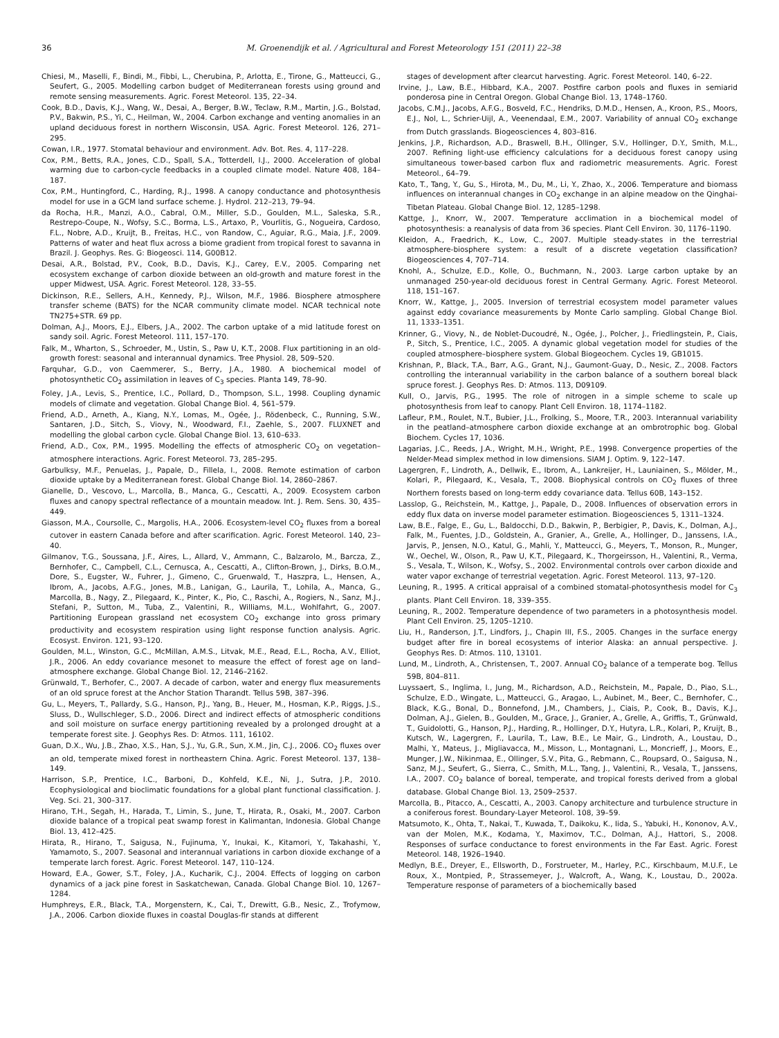36 M. Groenendijk et al. / Agricultural and Forest Meteorology 151 (2011) 22–38
Chiesi, M., Maselli, F., Bindi, M., Fibbi, L., Cherubina, P., Arlotta, E., Tirone, G., Matteucci, G., Seufert, G., 2005. Modelling carbon budget of Mediterranean forests using ground and remote sensing measurements. Agric. Forest Meteorol. 135, 22–34.
Cook, B.D., Davis, K.J., Wang, W., Desai, A., Berger, B.W., Teclaw, R.M., Martin, J.G., Bolstad, P.V., Bakwin, P.S., Yi, C., Heilman, W., 2004. Carbon exchange and venting anomalies in an upland deciduous forest in northern Wisconsin, USA. Agric. Forest Meteorol. 126, 271–295.
Cowan, I.R., 1977. Stomatal behaviour and environment. Adv. Bot. Res. 4, 117–228.
Cox, P.M., Betts, R.A., Jones, C.D., Spall, S.A., Totterdell, I.J., 2000. Acceleration of global warming due to carbon-cycle feedbacks in a coupled climate model. Nature 408, 184–187.
Cox, P.M., Huntingford, C., Harding, R.J., 1998. A canopy conductance and photosynthesis model for use in a GCM land surface scheme. J. Hydrol. 212–213, 79–94.
da Rocha, H.R., Manzi, A.O., Cabral, O.M., Miller, S.D., Goulden, M.L., Saleska, S.R., Restrepo-Coupe, N., Wofsy, S.C., Borma, L.S., Artaxo, P., Vourlitis, G., Nogueira, Cardoso, F.L., Nobre, A.D., Kruijt, B., Freitas, H.C., von Randow, C., Aguiar, R.G., Maia, J.F., 2009. Patterns of water and heat flux across a biome gradient from tropical forest to savanna in Brazil. J. Geophys. Res. G: Biogeosci. 114, G00B12.
Desai, A.R., Bolstad, P.V., Cook, B.D., Davis, K.J., Carey, E.V., 2005. Comparing net ecosystem exchange of carbon dioxide between an old-growth and mature forest in the upper Midwest, USA. Agric. Forest Meteorol. 128, 33–55.
Dickinson, R.E., Sellers, A.H., Kennedy, P.J., Wilson, M.F., 1986. Biosphere atmosphere transfer scheme (BATS) for the NCAR community climate model. NCAR technical note TN275+STR. 69 pp.
Dolman, A.J., Moors, E.J., Elbers, J.A., 2002. The carbon uptake of a mid latitude forest on sandy soil. Agric. Forest Meteorol. 111, 157–170.
Falk, M., Wharton, S., Schroeder, M., Ustin, S., Paw U, K.T., 2008. Flux partitioning in an old-growth forest: seasonal and interannual dynamics. Tree Physiol. 28, 509–520.
Farquhar, G.D., von Caemmerer, S., Berry, J.A., 1980. A biochemical model of photosynthetic CO<sub>2</sub> assimilation in leaves of C<sub>3</sub> species. Planta 149, 78–90.
Foley, J.A., Levis, S., Prentice, I.C., Pollard, D., Thompson, S.L., 1998. Coupling dynamic models of climate and vegetation. Global Change Biol. 4, 561–579.
Friend, A.D., Arneth, A., Kiang, N.Y., Lomas, M., Ogée, J., Rödenbeck, C., Running, S.W., Santaren, J.D., Sitch, S., Viovy, N., Woodward, F.I., Zaehle, S., 2007. FLUXNET and modelling the global carbon cycle. Global Change Biol. 13, 610–633.
Friend, A.D., Cox, P.M., 1995. Modelling the effects of atmospheric CO<sub>2</sub> on vegetation–atmosphere interactions. Agric. Forest Meteorol. 73, 285–295.
Garbulksy, M.F., Penuelas, J., Papale, D., Fillela, I., 2008. Remote estimation of carbon dioxide uptake by a Mediterranean forest. Global Change Biol. 14, 2860–2867.
Gianelle, D., Vescovo, L., Marcolla, B., Manca, G., Cescatti, A., 2009. Ecosystem carbon fluxes and canopy spectral reflectance of a mountain meadow. Int. J. Rem. Sens. 30, 435–449.
Giasson, M.A., Coursolle, C., Margolis, H.A., 2006. Ecosystem-level CO<sub>2</sub> fluxes from a boreal cutover in eastern Canada before and after scarification. Agric. Forest Meteorol. 140, 23–40.
Gilmanov, T.G., Soussana, J.F., Aires, L., Allard, V., Ammann, C., Balzarolo, M., Barcza, Z., Bernhofer, C., Campbell, C.L., Cernusca, A., Cescatti, A., Clifton-Brown, J., Dirks, B.O.M., Dore, S., Eugster, W., Fuhrer, J., Gimeno, C., Gruenwald, T., Haszpra, L., Hensen, A., Ibrom, A., Jacobs, A.F.G., Jones, M.B., Lanigan, G., Laurila, T., Lohila, A., Manca, G., Marcolla, B., Nagy, Z., Pilegaard, K., Pinter, K., Pio, C., Raschi, A., Rogiers, N., Sanz, M.J., Stefani, P., Sutton, M., Tuba, Z., Valentini, R., Williams, M.L., Wohlfahrt, G., 2007. Partitioning European grassland net ecosystem CO<sub>2</sub> exchange into gross primary productivity and ecosystem respiration using light response function analysis. Agric. Ecosyst. Environ. 121, 93–120.
Goulden, M.L., Winston, G.C., McMillan, A.M.S., Litvak, M.E., Read, E.L., Rocha, A.V., Elliot, J.R., 2006. An eddy covariance mesonet to measure the effect of forest age on land–atmosphere exchange. Global Change Biol. 12, 2146–2162.
Grünwald, T., Berhofer, C., 2007. A decade of carbon, water and energy flux measurements of an old spruce forest at the Anchor Station Tharandt. Tellus 59B, 387–396.
Gu, L., Meyers, T., Pallardy, S.G., Hanson, P.J., Yang, B., Heuer, M., Hosman, K.P., Riggs, J.S., Sluss, D., Wullschleger, S.D., 2006. Direct and indirect effects of atmospheric conditions and soil moisture on surface energy partitioning revealed by a prolonged drought at a temperate forest site. J. Geophys Res. D: Atmos. 111, 16102.
Guan, D.X., Wu, J.B., Zhao, X.S., Han, S.J., Yu, G.R., Sun, X.M., Jin, C.J., 2006. CO<sub>2</sub> fluxes over an old, temperate mixed forest in northeastern China. Agric. Forest Meteorol. 137, 138–149.
Harrison, S.P., Prentice, I.C., Barboni, D., Kohfeld, K.E., Ni, J., Sutra, J.P., 2010. Ecophysiological and bioclimatic foundations for a global plant functional classification. J. Veg. Sci. 21, 300–317.
Hirano, T.H., Segah, H., Harada, T., Limin, S., June, T., Hirata, R., Osaki, M., 2007. Carbon dioxide balance of a tropical peat swamp forest in Kalimantan, Indonesia. Global Change Biol. 13, 412–425.
Hirata, R., Hirano, T., Saigusa, N., Fujinuma, Y., Inukai, K., Kitamori, Y., Takahashi, Y., Yamamoto, S., 2007. Seasonal and interannual variations in carbon dioxide exchange of a temperate larch forest. Agric. Forest Meteorol. 147, 110–124.
Howard, E.A., Gower, S.T., Foley, J.A., Kucharik, C.J., 2004. Effects of logging on carbon dynamics of a jack pine forest in Saskatchewan, Canada. Global Change Biol. 10, 1267–1284.
Humphreys, E.R., Black, T.A., Morgenstern, K., Cai, T., Drewitt, G.B., Nesic, Z., Trofymow, J.A., 2006. Carbon dioxide fluxes in coastal Douglas-fir stands at different
stages of development after clearcut harvesting. Agric. Forest Meteorol. 140, 6–22.
Irvine, J., Law, B.E., Hibbard, K.A., 2007. Postfire carbon pools and fluxes in semiarid ponderosa pine in Central Oregon. Global Change Biol. 13, 1748–1760.
Jacobs, C.M.J., Jacobs, A.F.G., Bosveld, F.C., Hendriks, D.M.D., Hensen, A., Kroon, P.S., Moors, E.J., Nol, L., Schrier-Uijl, A., Veenendaal, E.M., 2007. Variability of annual CO<sub>2</sub> exchange from Dutch grasslands. Biogeosciences 4, 803–816.
Jenkins, J.P., Richardson, A.D., Braswell, B.H., Ollinger, S.V., Hollinger, D.Y., Smith, M.L., 2007. Refining light-use efficiency calculations for a deciduous forest canopy using simultaneous tower-based carbon flux and radiometric measurements. Agric. Forest Meteorol., 64–79.
Kato, T., Tang, Y., Gu, S., Hirota, M., Du, M., Li, Y., Zhao, X., 2006. Temperature and biomass influences on interannual changes in CO<sub>2</sub> exchange in an alpine meadow on the Qinghai-Tibetan Plateau. Global Change Biol. 12, 1285–1298.
Kattge, J., Knorr, W., 2007. Temperature acclimation in a biochemical model of photosynthesis: a reanalysis of data from 36 species. Plant Cell Environ. 30, 1176–1190.
Kleidon, A., Fraedrich, K., Low, C., 2007. Multiple steady-states in the terrestrial atmosphere-biosphere system: a result of a discrete vegetation classification? Biogeosciences 4, 707–714.
Knohl, A., Schulze, E.D., Kolle, O., Buchmann, N., 2003. Large carbon uptake by an unmanaged 250-year-old deciduous forest in Central Germany. Agric. Forest Meteorol. 118, 151–167.
Knorr, W., Kattge, J., 2005. Inversion of terrestrial ecosystem model parameter values against eddy covariance measurements by Monte Carlo sampling. Global Change Biol. 11, 1333–1351.
Krinner, G., Viovy, N., de Noblet-Ducoudré, N., Ogée, J., Polcher, J., Friedlingstein, P., Ciais, P., Sitch, S., Prentice, I.C., 2005. A dynamic global vegetation model for studies of the coupled atmosphere–biosphere system. Global Biogeochem. Cycles 19, GB1015.
Krishnan, P., Black, T.A., Barr, A.G., Grant, N.J., Gaumont-Guay, D., Nesic, Z., 2008. Factors controlling the interannual variability in the carbon balance of a southern boreal black spruce forest. J. Geophys Res. D: Atmos. 113, D09109.
Kull, O., Jarvis, P.G., 1995. The role of nitrogen in a simple scheme to scale up photosynthesis from leaf to canopy. Plant Cell Environ. 18, 1174–1182.
Lafleur, P.M., Roulet, N.T., Bubier, J.L., Frolking, S., Moore, T.R., 2003. Interannual variability in the peatland–atmosphere carbon dioxide exchange at an ombrotrophic bog. Global Biochem. Cycles 17, 1036.
Lagarias, J.C., Reeds, J.A., Wright, M.H., Wright, P.E., 1998. Convergence properties of the Nelder-Mead simplex method in low dimensions. SIAM J. Optim. 9, 122–147.
Lagergren, F., Lindroth, A., Dellwik, E., Ibrom, A., Lankreijer, H., Launiainen, S., Mölder, M., Kolari, P., Pilegaard, K., Vesala, T., 2008. Biophysical controls on CO<sub>2</sub> fluxes of three Northern forests based on long-term eddy covariance data. Tellus 60B, 143–152.
Lasslop, G., Reichstein, M., Kattge, J., Papale, D., 2008. Influences of observation errors in eddy flux data on inverse model parameter estimation. Biogeosciences 5, 1311–1324.
Law, B.E., Falge, E., Gu, L., Baldocchi, D.D., Bakwin, P., Berbigier, P., Davis, K., Dolman, A.J., Falk, M., Fuentes, J.D., Goldstein, A., Granier, A., Grelle, A., Hollinger, D., Janssens, I.A., Jarvis, P., Jensen, N.O., Katul, G., Mahli, Y., Matteucci, G., Meyers, T., Monson, R., Munger, W., Oechel, W., Olson, R., Paw U, K.T., Pilegaard, K., Thorgeirsson, H., Valentini, R., Verma, S., Vesala, T., Wilson, K., Wofsy, S., 2002. Environmental controls over carbon dioxide and water vapor exchange of terrestrial vegetation. Agric. Forest Meteorol. 113, 97–120.
Leuning, R., 1995. A critical appraisal of a combined stomatal-photosynthesis model for C<sub>3</sub> plants. Plant Cell Environ. 18, 339–355.
Leuning, R., 2002. Temperature dependence of two parameters in a photosynthesis model. Plant Cell Environ. 25, 1205–1210.
Liu, H., Randerson, J.T., Lindfors, J., Chapin III, F.S., 2005. Changes in the surface energy budget after fire in boreal ecosystems of interior Alaska: an annual perspective. J. Geophys Res. D: Atmos. 110, 13101.
Lund, M., Lindroth, A., Christensen, T., 2007. Annual CO<sub>2</sub> balance of a temperate bog. Tellus 59B, 804–811.
Luyssaert, S., Inglima, I., Jung, M., Richardson, A.D., Reichstein, M., Papale, D., Piao, S.L., Schulze, E.D., Wingate, L., Matteucci, G., Aragao, L., Aubinet, M., Beer, C., Bernhofer, C., Black, K.G., Bonal, D., Bonnefond, J.M., Chambers, J., Ciais, P., Cook, B., Davis, K.J., Dolman, A.J., Gielen, B., Goulden, M., Grace, J., Granier, A., Grelle, A., Griffis, T., Grünwald, T., Guidolotti, G., Hanson, P.J., Harding, R., Hollinger, D.Y., Hutyra, L.R., Kolari, P., Kruijt, B., Kutsch, W., Lagergren, F., Laurila, T., Law, B.E., Le Mair, G., Lindroth, A., Loustau, D., Malhi, Y., Mateus, J., Migliavacca, M., Misson, L., Montagnani, L., Moncrieff, J., Moors, E., Munger, J.W., Nikinmaa, E., Ollinger, S.V., Pita, G., Rebmann, C., Roupsard, O., Saigusa, N., Sanz, M.J., Seufert, G., Sierra, C., Smith, M.L., Tang, J., Valentini, R., Vesala, T., Janssens, I.A., 2007. CO<sub>2</sub> balance of boreal, temperate, and tropical forests derived from a global database. Global Change Biol. 13, 2509–2537.
Marcolla, B., Pitacco, A., Cescatti, A., 2003. Canopy architecture and turbulence structure in a coniferous forest. Boundary-Layer Meteorol. 108, 39–59.
Matsumoto, K., Ohta, T., Nakai, T., Kuwada, T., Daikoku, K., Iida, S., Yabuki, H., Kononov, A.V., van der Molen, M.K., Kodama, Y., Maximov, T.C., Dolman, A.J., Hattori, S., 2008. Responses of surface conductance to forest environments in the Far East. Agric. Forest Meteorol. 148, 1926–1940.
Medlyn, B.E., Dreyer, E., Ellsworth, D., Forstrueter, M., Harley, P.C., Kirschbaum, M.U.F., Le Roux, X., Montpied, P., Strassemeyer, J., Walcroft, A., Wang, K., Loustau, D., 2002a. Temperature response of parameters of a biochemically based